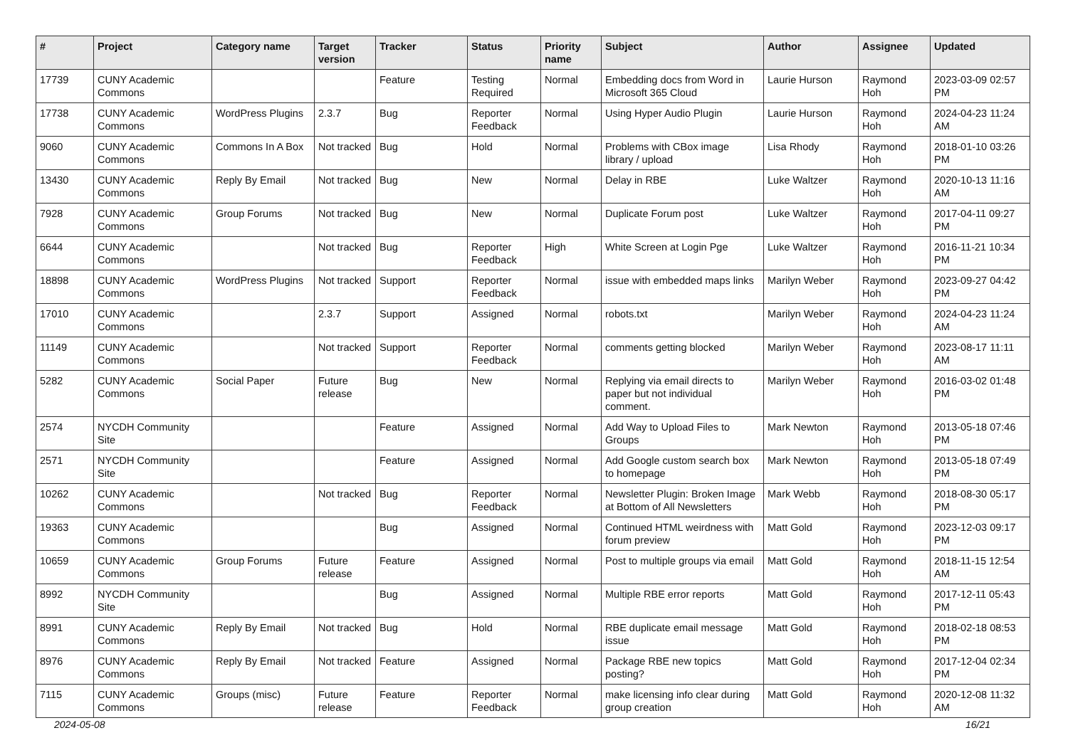| # | Project | Category name | Target version | Tracker | Status | Priority name | Subject | Author | Assignee | Updated |
| --- | --- | --- | --- | --- | --- | --- | --- | --- | --- | --- |
| 17739 | CUNY Academic Commons | | | Feature | Testing Required | Normal | Embedding docs from Word in Microsoft 365 Cloud | Laurie Hurson | Raymond Hoh | 2023-03-09 02:57 PM |
| 17738 | CUNY Academic Commons | WordPress Plugins | 2.3.7 | Bug | Reporter Feedback | Normal | Using Hyper Audio Plugin | Laurie Hurson | Raymond Hoh | 2024-04-23 11:24 AM |
| 9060 | CUNY Academic Commons | Commons In A Box | Not tracked | Bug | Hold | Normal | Problems with CBox image library / upload | Lisa Rhody | Raymond Hoh | 2018-01-10 03:26 PM |
| 13430 | CUNY Academic Commons | Reply By Email | Not tracked | Bug | New | Normal | Delay in RBE | Luke Waltzer | Raymond Hoh | 2020-10-13 11:16 AM |
| 7928 | CUNY Academic Commons | Group Forums | Not tracked | Bug | New | Normal | Duplicate Forum post | Luke Waltzer | Raymond Hoh | 2017-04-11 09:27 PM |
| 6644 | CUNY Academic Commons | | Not tracked | Bug | Reporter Feedback | High | White Screen at Login Pge | Luke Waltzer | Raymond Hoh | 2016-11-21 10:34 PM |
| 18898 | CUNY Academic Commons | WordPress Plugins | Not tracked | Support | Reporter Feedback | Normal | issue with embedded maps links | Marilyn Weber | Raymond Hoh | 2023-09-27 04:42 PM |
| 17010 | CUNY Academic Commons | | 2.3.7 | Support | Assigned | Normal | robots.txt | Marilyn Weber | Raymond Hoh | 2024-04-23 11:24 AM |
| 11149 | CUNY Academic Commons | | Not tracked | Support | Reporter Feedback | Normal | comments getting blocked | Marilyn Weber | Raymond Hoh | 2023-08-17 11:11 AM |
| 5282 | CUNY Academic Commons | Social Paper | Future release | Bug | New | Normal | Replying via email directs to paper but not individual comment. | Marilyn Weber | Raymond Hoh | 2016-03-02 01:48 PM |
| 2574 | NYCDH Community Site | | | Feature | Assigned | Normal | Add Way to Upload Files to Groups | Mark Newton | Raymond Hoh | 2013-05-18 07:46 PM |
| 2571 | NYCDH Community Site | | | Feature | Assigned | Normal | Add Google custom search box to homepage | Mark Newton | Raymond Hoh | 2013-05-18 07:49 PM |
| 10262 | CUNY Academic Commons | | Not tracked | Bug | Reporter Feedback | Normal | Newsletter Plugin: Broken Image at Bottom of All Newsletters | Mark Webb | Raymond Hoh | 2018-08-30 05:17 PM |
| 19363 | CUNY Academic Commons | | | Bug | Assigned | Normal | Continued HTML weirdness with forum preview | Matt Gold | Raymond Hoh | 2023-12-03 09:17 PM |
| 10659 | CUNY Academic Commons | Group Forums | Future release | Feature | Assigned | Normal | Post to multiple groups via email | Matt Gold | Raymond Hoh | 2018-11-15 12:54 AM |
| 8992 | NYCDH Community Site | | | Bug | Assigned | Normal | Multiple RBE error reports | Matt Gold | Raymond Hoh | 2017-12-11 05:43 PM |
| 8991 | CUNY Academic Commons | Reply By Email | Not tracked | Bug | Hold | Normal | RBE duplicate email message issue | Matt Gold | Raymond Hoh | 2018-02-18 08:53 PM |
| 8976 | CUNY Academic Commons | Reply By Email | Not tracked | Feature | Assigned | Normal | Package RBE new topics posting? | Matt Gold | Raymond Hoh | 2017-12-04 02:34 PM |
| 7115 | CUNY Academic Commons | Groups (misc) | Future release | Feature | Reporter Feedback | Normal | make licensing info clear during group creation | Matt Gold | Raymond Hoh | 2020-12-08 11:32 AM |
2024-05-08 16/21